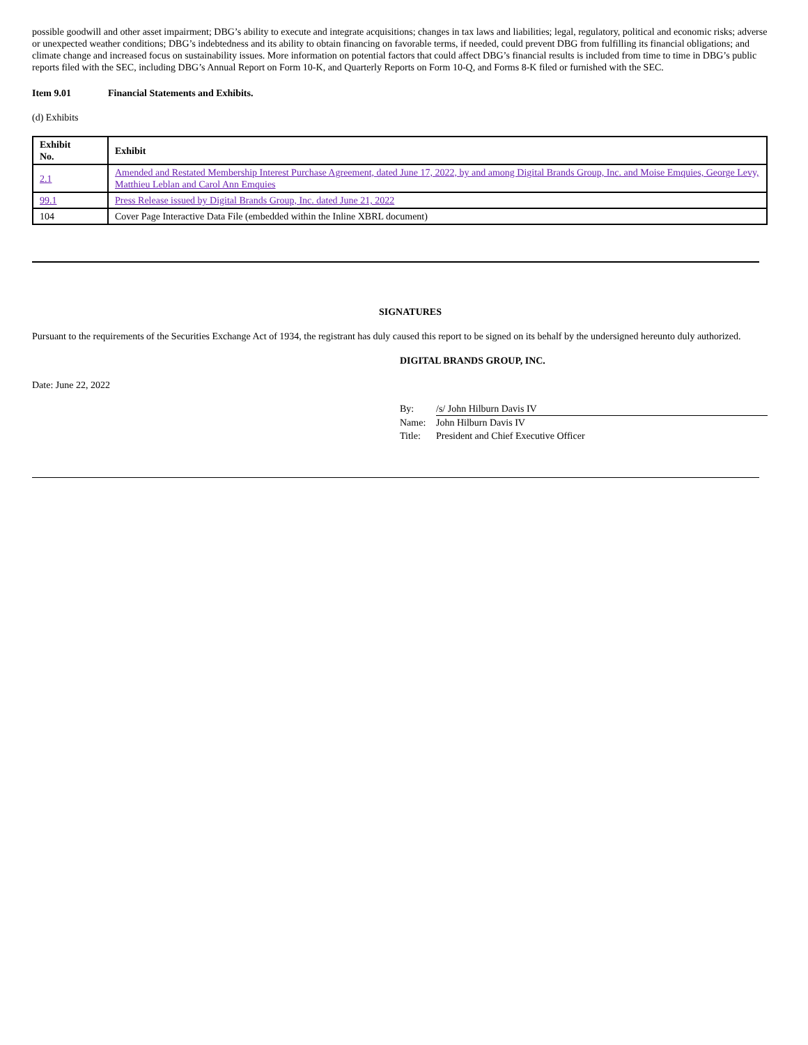possible goodwill and other asset impairment; DBG’s ability to execute and integrate acquisitions; changes in tax laws and liabilities; legal, regulatory, political and economic risks; adverse or unexpected weather conditions; DBG’s indebtedness and its ability to obtain financing on favorable terms, if needed, could prevent DBG from fulfilling its financial obligations; and climate change and increased focus on sustainability issues. More information on potential factors that could affect DBG’s financial results is included from time to time in DBG’s public reports filed with the SEC, including DBG’s Annual Report on Form 10-K, and Quarterly Reports on Form 10-Q, and Forms 8-K filed or furnished with the SEC.
Item 9.01 Financial Statements and Exhibits.
(d) Exhibits
| Exhibit No. | Exhibit |
| --- | --- |
| 2.1 | Amended and Restated Membership Interest Purchase Agreement, dated June 17, 2022, by and among Digital Brands Group, Inc. and Moise Emquies, George Levy, Matthieu Leblan and Carol Ann Emquies |
| 99.1 | Press Release issued by Digital Brands Group, Inc. dated June 21, 2022 |
| 104 | Cover Page Interactive Data File (embedded within the Inline XBRL document) |
SIGNATURES
Pursuant to the requirements of the Securities Exchange Act of 1934, the registrant has duly caused this report to be signed on its behalf by the undersigned hereunto duly authorized.
DIGITAL BRANDS GROUP, INC.
Date: June 22, 2022
| By: | /s/ John Hilburn Davis IV |
| Name: | John Hilburn Davis IV |
| Title: | President and Chief Executive Officer |